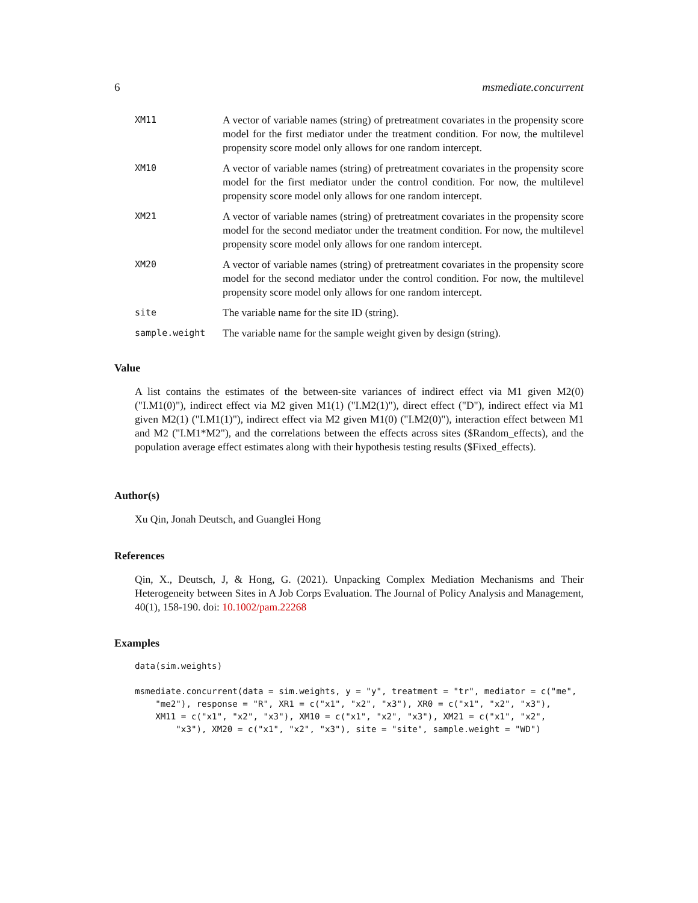6 msmediate.concurrent
XM11
A vector of variable names (string) of pretreatment covariates in the propensity score model for the first mediator under the treatment condition. For now, the multilevel propensity score model only allows for one random intercept.
XM10
A vector of variable names (string) of pretreatment covariates in the propensity score model for the first mediator under the control condition. For now, the multilevel propensity score model only allows for one random intercept.
XM21
A vector of variable names (string) of pretreatment covariates in the propensity score model for the second mediator under the treatment condition. For now, the multilevel propensity score model only allows for one random intercept.
XM20
A vector of variable names (string) of pretreatment covariates in the propensity score model for the second mediator under the control condition. For now, the multilevel propensity score model only allows for one random intercept.
site
The variable name for the site ID (string).
sample.weight
The variable name for the sample weight given by design (string).
Value
A list contains the estimates of the between-site variances of indirect effect via M1 given M2(0) ("I.M1(0)"), indirect effect via M2 given M1(1) ("I.M2(1)"), direct effect ("D"), indirect effect via M1 given M2(1) ("I.M1(1)"), indirect effect via M2 given M1(0) ("I.M2(0)"), interaction effect between M1 and M2 ("I.M1*M2"), and the correlations between the effects across sites ($Random_effects), and the population average effect estimates along with their hypothesis testing results ($Fixed_effects).
Author(s)
Xu Qin, Jonah Deutsch, and Guanglei Hong
References
Qin, X., Deutsch, J, & Hong, G. (2021). Unpacking Complex Mediation Mechanisms and Their Heterogeneity between Sites in A Job Corps Evaluation. The Journal of Policy Analysis and Management, 40(1), 158-190. doi: 10.1002/pam.22268
Examples
data(sim.weights)

msmediate.concurrent(data = sim.weights, y = "y", treatment = "tr", mediator = c("me",
    "me2"), response = "R", XR1 = c("x1", "x2", "x3"), XR0 = c("x1", "x2", "x3"),
    XM11 = c("x1", "x2", "x3"), XM10 = c("x1", "x2", "x3"), XM21 = c("x1", "x2",
        "x3"), XM20 = c("x1", "x2", "x3"), site = "site", sample.weight = "WD")